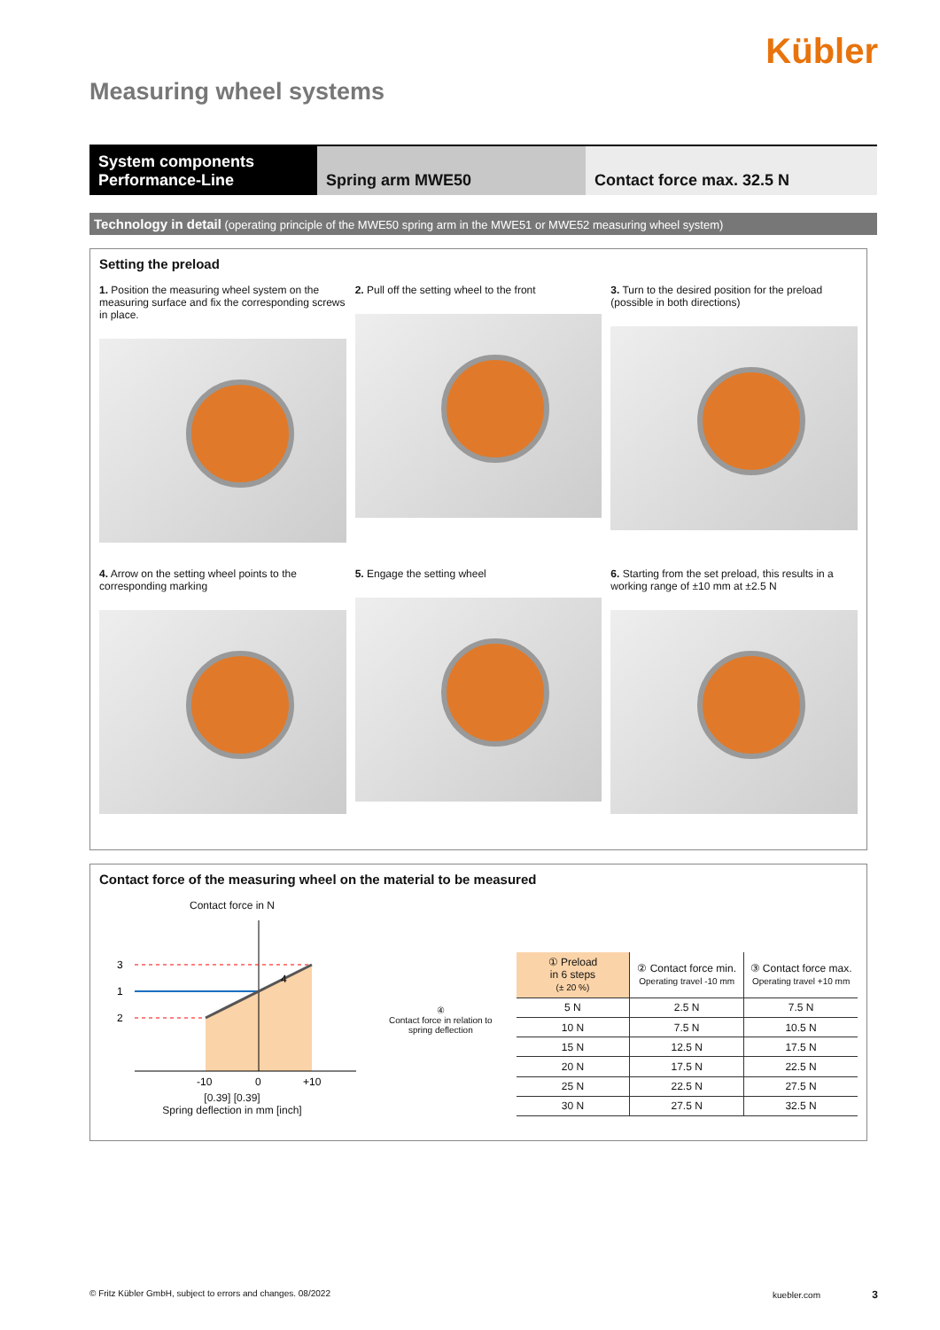Kübler
Measuring wheel systems
System components
Performance-Line
Spring arm MWE50 Contact force max. 32.5 N
Technology in detail (operating principle of the MWE50 spring arm in the MWE51 or MWE52 measuring wheel system)
Setting the preload
1. Position the measuring wheel system on the measuring surface and fix the corresponding screws in place.
2. Pull off the setting wheel to the front
3. Turn to the desired position for the preload (possible in both directions)
4. Arrow on the setting wheel points to the corresponding marking
5. Engage the setting wheel
6. Starting from the set preload, this results in a working range of ±10 mm at ±2.5 N
Contact force of the measuring wheel on the material to be measured
Contact force in N
3
1
2
4
-10
0
+10
[0.39] [0.39]
Spring deflection in mm [inch]
④
Contact force in relation to spring deflection
| ① Preload in 6 steps (± 20 %) | ② Contact force min. Operating travel -10 mm | ③ Contact force max. Operating travel +10 mm |
| --- | --- | --- |
| 5 N | 2.5 N | 7.5 N |
| 10 N | 7.5 N | 10.5 N |
| 15 N | 12.5 N | 17.5 N |
| 20 N | 17.5 N | 22.5 N |
| 25 N | 22.5 N | 27.5 N |
| 30 N | 27.5 N | 32.5 N |
© Fritz Kübler GmbH, subject to errors and changes. 08/2022 kuebler.com 3